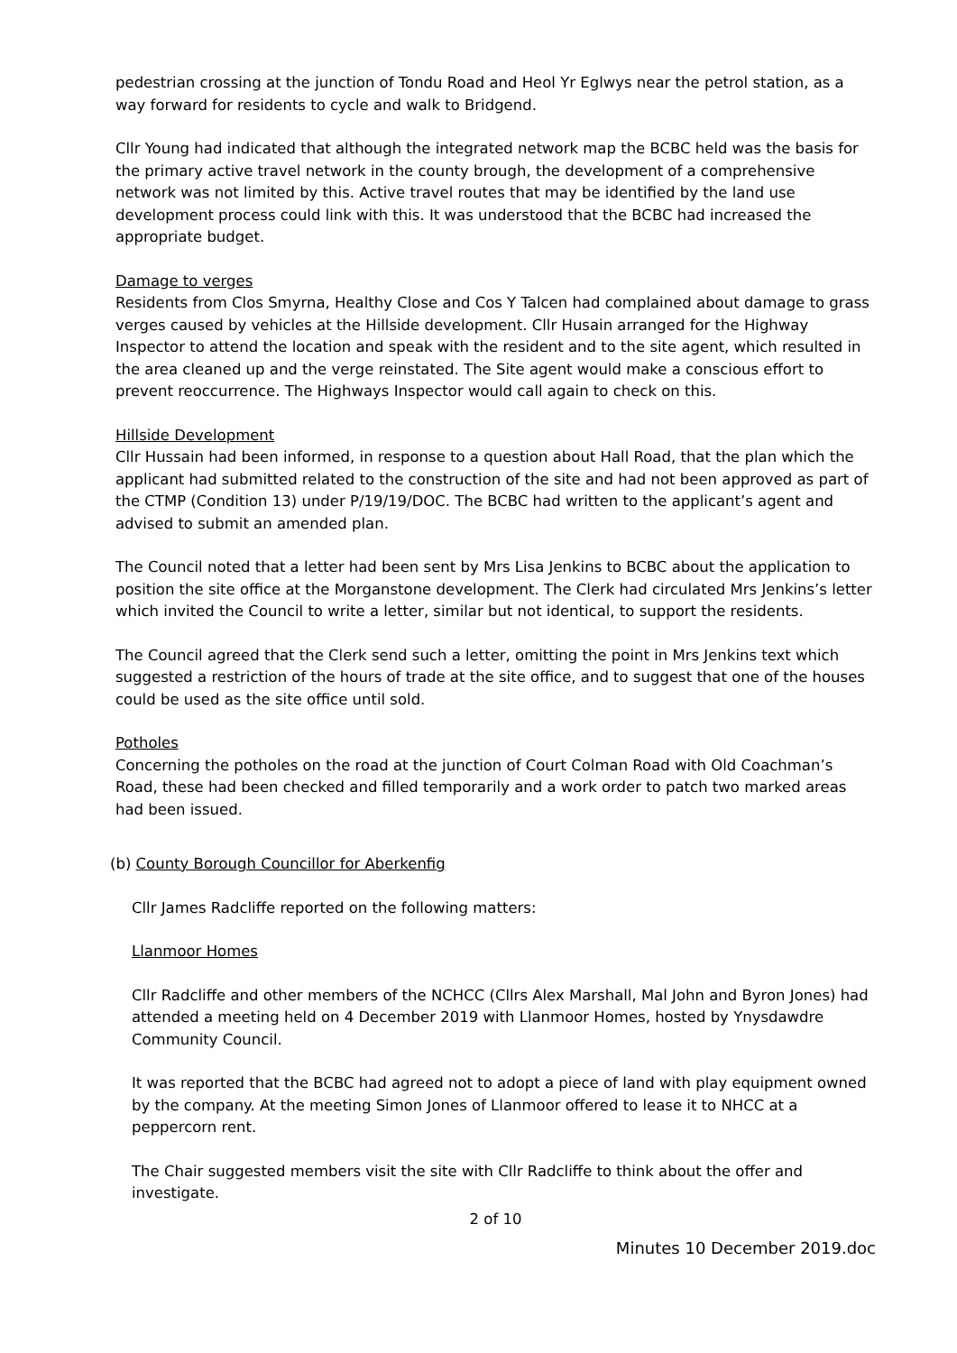pedestrian crossing at the junction of Tondu Road and Heol Yr Eglwys near the petrol station, as a way forward for residents to cycle and walk to Bridgend.
Cllr Young had indicated that although the integrated network map the BCBC held was the basis for the primary active travel network in the county brough, the development of a comprehensive network was not limited by this. Active travel routes that may be identified by the land use development process could link with this. It was understood that the BCBC had increased the appropriate budget.
Damage to verges
Residents from Clos Smyrna, Healthy Close and Cos Y Talcen had complained about damage to grass verges caused by vehicles at the Hillside development. Cllr Husain arranged for the Highway Inspector to attend the location and speak with the resident and to the site agent, which resulted in the area cleaned up and the verge reinstated. The Site agent would make a conscious effort to prevent reoccurrence. The Highways Inspector would call again to check on this.
Hillside Development
Cllr Hussain had been informed, in response to a question about Hall Road, that the plan which the applicant had submitted related to the construction of the site and had not been approved as part of the CTMP (Condition 13) under P/19/19/DOC. The BCBC had written to the applicant’s agent and advised to submit an amended plan.
The Council noted that a letter had been sent by Mrs Lisa Jenkins to BCBC about the application to position the site office at the Morganstone development. The Clerk had circulated Mrs Jenkins’s letter which invited the Council to write a letter, similar but not identical, to support the residents.
The Council agreed that the Clerk send such a letter, omitting the point in Mrs Jenkins text which suggested a restriction of the hours of trade at the site office, and to suggest that one of the houses could be used as the site office until sold.
Potholes
Concerning the potholes on the road at the junction of Court Colman Road with Old Coachman’s Road, these had been checked and filled temporarily and a work order to patch two marked areas had been issued.
(b) County Borough Councillor for Aberkenfig
Cllr James Radcliffe reported on the following matters:
Llanmoor Homes
Cllr Radcliffe and other members of the NCHCC (Cllrs Alex Marshall, Mal John and Byron Jones) had attended a meeting held on 4 December 2019 with Llanmoor Homes, hosted by Ynysdawdre Community Council.
It was reported that the BCBC had agreed not to adopt a piece of land with play equipment owned by the company. At the meeting Simon Jones of Llanmoor offered to lease it to NHCC at a peppercorn rent.
The Chair suggested members visit the site with Cllr Radcliffe to think about the offer and investigate.
2 of 10
Minutes 10 December 2019.doc